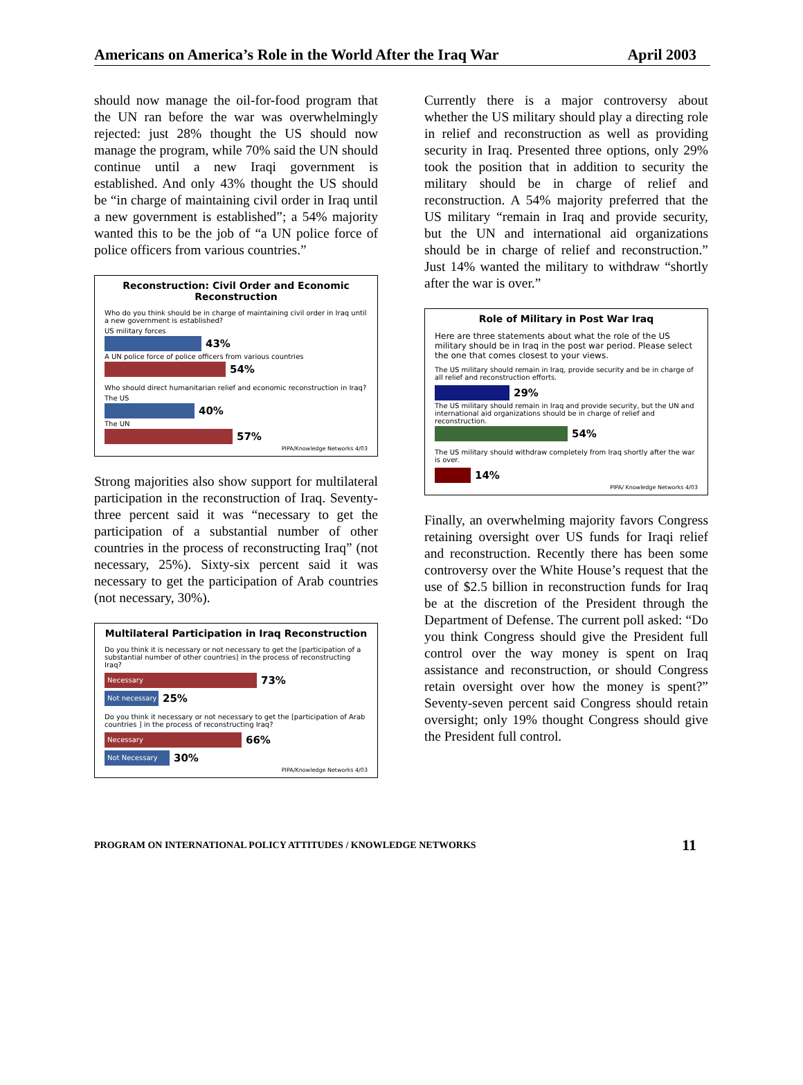Americans on America’s Role in the World After the Iraq War April 2003
should now manage the oil-for-food program that the UN ran before the war was overwhelmingly rejected: just 28% thought the US should now manage the program, while 70% said the UN should continue until a new Iraqi government is established. And only 43% thought the US should be “in charge of maintaining civil order in Iraq until a new government is established”; a 54% majority wanted this to be the job of “a UN police force of police officers from various countries.”
Reconstruction: Civil Order and Economic Reconstruction
Who do you think should be in charge of maintaining civil order in Iraq until a new government is established?
US military forces
43%
A UN police force of police officers from various countries
54%
Who should direct humanitarian relief and economic reconstruction in Iraq?
The US
40%
The UN
57%
PIPA/Knowledge Networks 4/03
Strong majorities also show support for multilateral participation in the reconstruction of Iraq. Seventy-three percent said it was “necessary to get the participation of a substantial number of other countries in the process of reconstructing Iraq” (not necessary, 25%). Sixty-six percent said it was necessary to get the participation of Arab countries (not necessary, 30%).
Multilateral Participation in Iraq Reconstruction
Do you think it is necessary or not necessary to get the [participation of a substantial number of other countries] in the process of reconstructing Iraq?
Necessary 73%
Not necessary 25%
Do you think it necessary or not necessary to get the [participation of Arab countries ] in the process of reconstructing Iraq?
Necessary 66%
Not Necessary 30%
PIPA/Knowledge Networks 4/03
Currently there is a major controversy about whether the US military should play a directing role in relief and reconstruction as well as providing security in Iraq. Presented three options, only 29% took the position that in addition to security the military should be in charge of relief and reconstruction. A 54% majority preferred that the US military “remain in Iraq and provide security, but the UN and international aid organizations should be in charge of relief and reconstruction.” Just 14% wanted the military to withdraw “shortly after the war is over.”
Role of Military in Post War Iraq
Here are three statements about what the role of the US military should be in Iraq in the post war period. Please select the one that comes closest to your views.
The US military should remain in Iraq, provide security and be in charge of all relief and reconstruction efforts.
29%
The US military should remain in Iraq and provide security, but the UN and international aid organizations should be in charge of relief and reconstruction.
54%
The US military should withdraw completely from Iraq shortly after the war is over.
14%
PIPA/ Knowledge Networks 4/03
Finally, an overwhelming majority favors Congress retaining oversight over US funds for Iraqi relief and reconstruction. Recently there has been some controversy over the White House’s request that the use of $2.5 billion in reconstruction funds for Iraq be at the discretion of the President through the Department of Defense. The current poll asked: “Do you think Congress should give the President full control over the way money is spent on Iraq assistance and reconstruction, or should Congress retain oversight over how the money is spent?” Seventy-seven percent said Congress should retain oversight; only 19% thought Congress should give the President full control.
PROGRAM ON INTERNATIONAL POLICY ATTITUDES / KNOWLEDGE NETWORKS 11